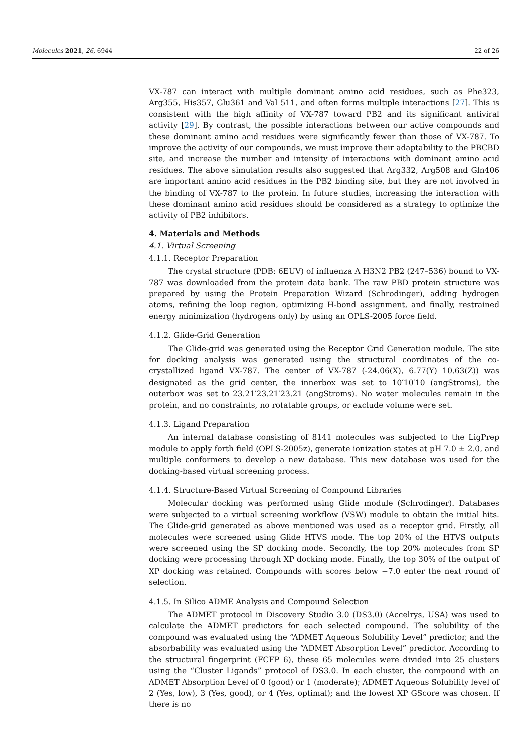Molecules 2021, 26, 6944 22 of 26
VX-787 can interact with multiple dominant amino acid residues, such as Phe323, Arg355, His357, Glu361 and Val 511, and often forms multiple interactions [27]. This is consistent with the high affinity of VX-787 toward PB2 and its significant antiviral activity [29]. By contrast, the possible interactions between our active compounds and these dominant amino acid residues were significantly fewer than those of VX-787. To improve the activity of our compounds, we must improve their adaptability to the PBCBD site, and increase the number and intensity of interactions with dominant amino acid residues. The above simulation results also suggested that Arg332, Arg508 and Gln406 are important amino acid residues in the PB2 binding site, but they are not involved in the binding of VX-787 to the protein. In future studies, increasing the interaction with these dominant amino acid residues should be considered as a strategy to optimize the activity of PB2 inhibitors.
4. Materials and Methods
4.1. Virtual Screening
4.1.1. Receptor Preparation
The crystal structure (PDB: 6EUV) of influenza A H3N2 PB2 (247–536) bound to VX-787 was downloaded from the protein data bank. The raw PBD protein structure was prepared by using the Protein Preparation Wizard (Schrodinger), adding hydrogen atoms, refining the loop region, optimizing H-bond assignment, and finally, restrained energy minimization (hydrogens only) by using an OPLS-2005 force field.
4.1.2. Glide-Grid Generation
The Glide-grid was generated using the Receptor Grid Generation module. The site for docking analysis was generated using the structural coordinates of the co-crystallized ligand VX-787. The center of VX-787 (-24.06(X), 6.77(Y) 10.63(Z)) was designated as the grid center, the innerbox was set to 10′10′10 (angStroms), the outerbox was set to 23.21′23.21′23.21 (angStroms). No water molecules remain in the protein, and no constraints, no rotatable groups, or exclude volume were set.
4.1.3. Ligand Preparation
An internal database consisting of 8141 molecules was subjected to the LigPrep module to apply forth field (OPLS-2005z), generate ionization states at pH 7.0 ± 2.0, and multiple conformers to develop a new database. This new database was used for the docking-based virtual screening process.
4.1.4. Structure-Based Virtual Screening of Compound Libraries
Molecular docking was performed using Glide module (Schrodinger). Databases were subjected to a virtual screening workflow (VSW) module to obtain the initial hits. The Glide-grid generated as above mentioned was used as a receptor grid. Firstly, all molecules were screened using Glide HTVS mode. The top 20% of the HTVS outputs were screened using the SP docking mode. Secondly, the top 20% molecules from SP docking were processing through XP docking mode. Finally, the top 30% of the output of XP docking was retained. Compounds with scores below −7.0 enter the next round of selection.
4.1.5. In Silico ADME Analysis and Compound Selection
The ADMET protocol in Discovery Studio 3.0 (DS3.0) (Accelrys, USA) was used to calculate the ADMET predictors for each selected compound. The solubility of the compound was evaluated using the “ADMET Aqueous Solubility Level” predictor, and the absorbability was evaluated using the “ADMET Absorption Level” predictor. According to the structural fingerprint (FCFP_6), these 65 molecules were divided into 25 clusters using the “Cluster Ligands” protocol of DS3.0. In each cluster, the compound with an ADMET Absorption Level of 0 (good) or 1 (moderate); ADMET Aqueous Solubility level of 2 (Yes, low), 3 (Yes, good), or 4 (Yes, optimal); and the lowest XP GScore was chosen. If there is no